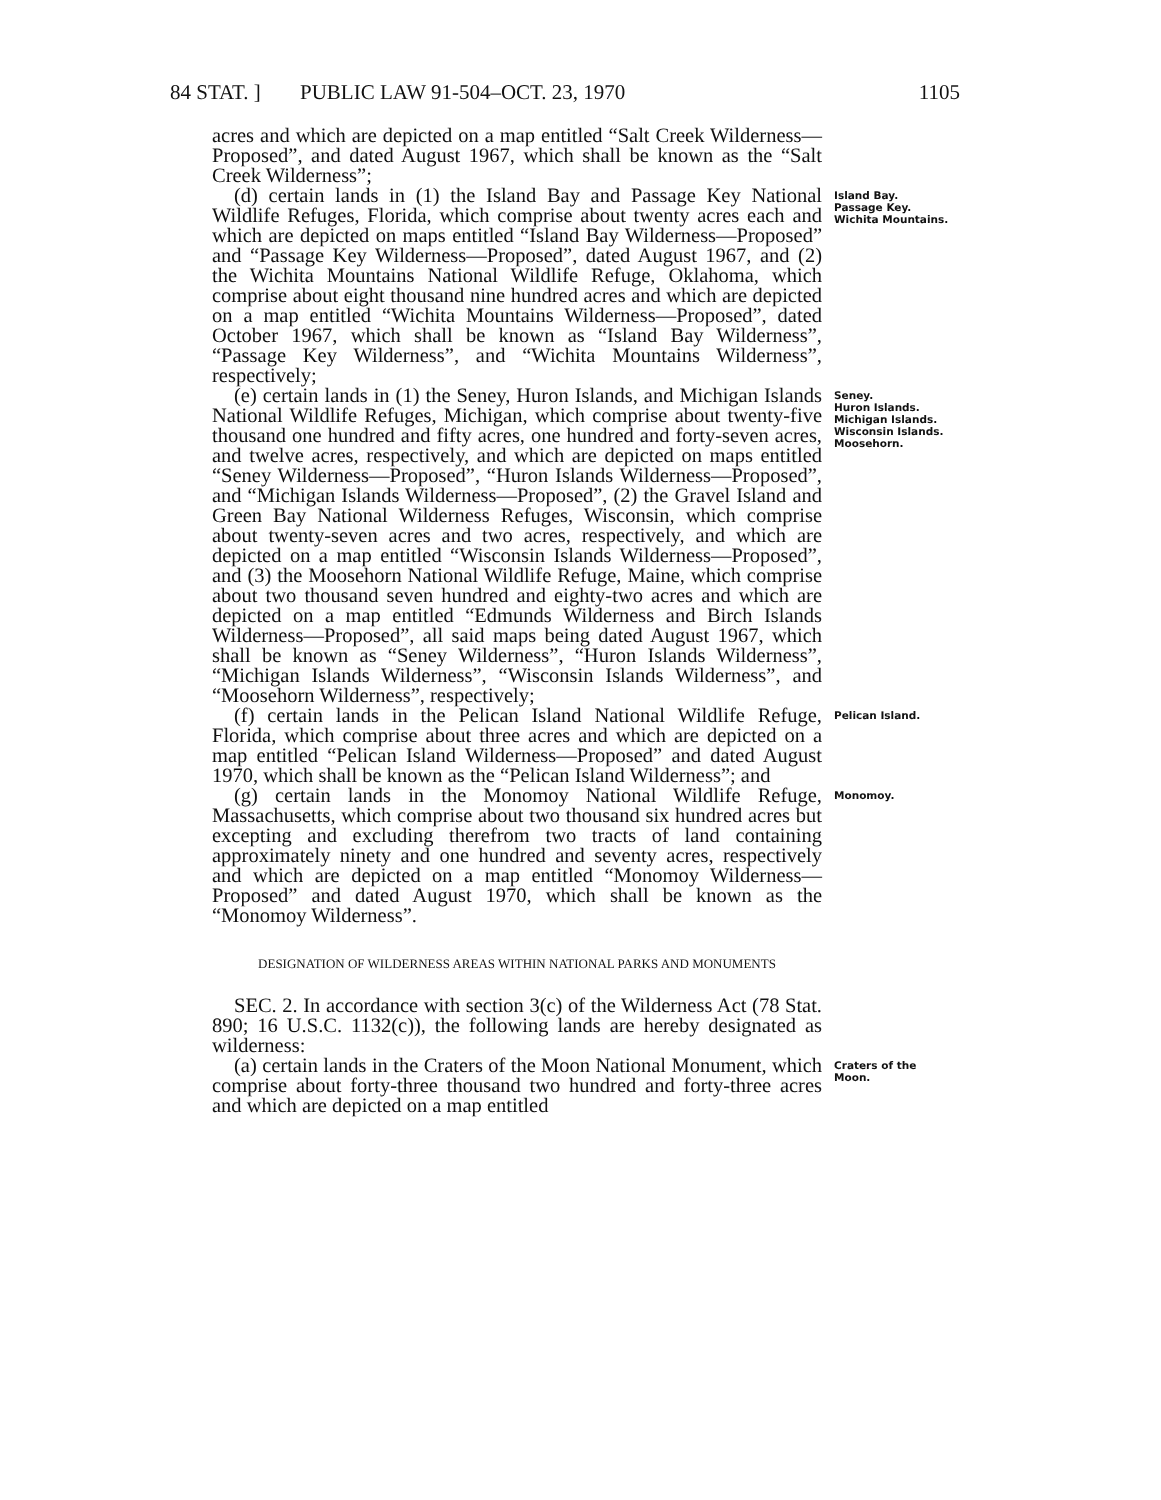84 STAT. ] PUBLIC LAW 91-504–OCT. 23, 1970 1105
acres and which are depicted on a map entitled “Salt Creek Wilderness—Proposed”, and dated August 1967, which shall be known as the “Salt Creek Wilderness”;
(d) certain lands in (1) the Island Bay and Passage Key National Wildlife Refuges, Florida, which comprise about twenty acres each and which are depicted on maps entitled “Island Bay Wilderness—Proposed” and “Passage Key Wilderness—Proposed”, dated August 1967, and (2) the Wichita Mountains National Wildlife Refuge, Oklahoma, which comprise about eight thousand nine hundred acres and which are depicted on a map entitled “Wichita Mountains Wilderness—Proposed”, dated October 1967, which shall be known as “Island Bay Wilderness”, “Passage Key Wilderness”, and “Wichita Mountains Wilderness”, respectively;
Island Bay.
Passage Key.
Wichita Mountains.
(e) certain lands in (1) the Seney, Huron Islands, and Michigan Islands National Wildlife Refuges, Michigan, which comprise about twenty-five thousand one hundred and fifty acres, one hundred and forty-seven acres, and twelve acres, respectively, and which are depicted on maps entitled “Seney Wilderness—Proposed”, “Huron Islands Wilderness—Proposed”, and “Michigan Islands Wilderness—Proposed”, (2) the Gravel Island and Green Bay National Wilderness Refuges, Wisconsin, which comprise about twenty-seven acres and two acres, respectively, and which are depicted on a map entitled “Wisconsin Islands Wilderness—Proposed”, and (3) the Moosehorn National Wildlife Refuge, Maine, which comprise about two thousand seven hundred and eighty-two acres and which are depicted on a map entitled “Edmunds Wilderness and Birch Islands Wilderness—Proposed”, all said maps being dated August 1967, which shall be known as “Seney Wilderness”, “Huron Islands Wilderness”, “Michigan Islands Wilderness”, “Wisconsin Islands Wilderness”, and “Moosehorn Wilderness”, respectively;
Seney.
Huron Islands.
Michigan Islands.
Wisconsin Islands.
Moosehorn.
(f) certain lands in the Pelican Island National Wildlife Refuge, Florida, which comprise about three acres and which are depicted on a map entitled “Pelican Island Wilderness—Proposed” and dated August 1970, which shall be known as the “Pelican Island Wilderness”; and
Pelican Island.
(g) certain lands in the Monomoy National Wildlife Refuge, Massachusetts, which comprise about two thousand six hundred acres but excepting and excluding therefrom two tracts of land containing approximately ninety and one hundred and seventy acres, respectively and which are depicted on a map entitled “Monomoy Wilderness—Proposed” and dated August 1970, which shall be known as the “Monomoy Wilderness”.
Monomoy.
DESIGNATION OF WILDERNESS AREAS WITHIN NATIONAL PARKS AND MONUMENTS
SEC. 2. In accordance with section 3(c) of the Wilderness Act (78 Stat. 890; 16 U.S.C. 1132(c)), the following lands are hereby designated as wilderness:
(a) certain lands in the Craters of the Moon National Monument, which comprise about forty-three thousand two hundred and forty-three acres and which are depicted on a map entitled
Craters of the Moon.